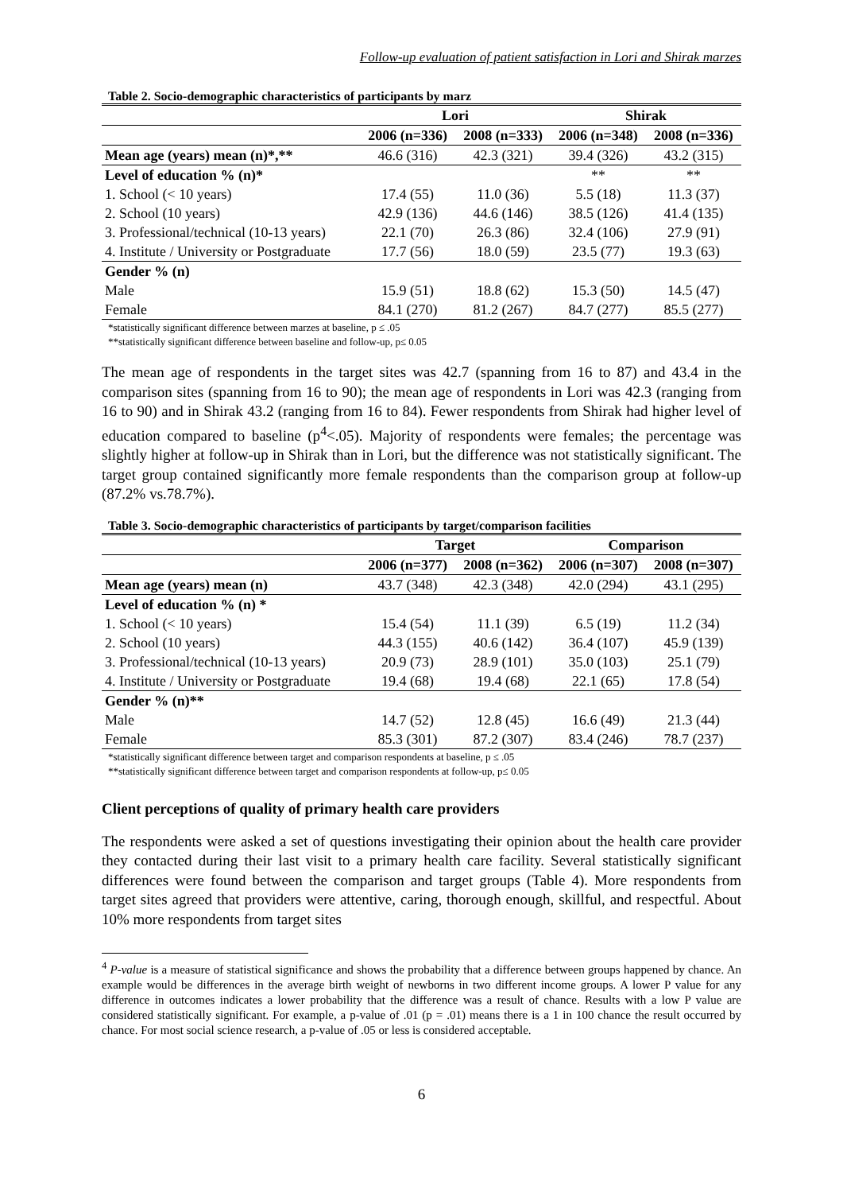Follow-up evaluation of patient satisfaction in Lori and Shirak marzes
Table 2. Socio-demographic characteristics of participants by marz
| | Lori | | Shirak | |
| --- | --- | --- | --- | --- |
| | 2006 (n=336) | 2008 (n=333) | 2006 (n=348) | 2008 (n=336) |
| Mean age (years) mean (n)*,** | 46.6 (316) | 42.3 (321) | 39.4 (326) | 43.2 (315) |
| Level of education % (n)* | | | ** | ** |
| 1. School (< 10 years) | 17.4 (55) | 11.0 (36) | 5.5 (18) | 11.3 (37) |
| 2. School (10 years) | 42.9 (136) | 44.6 (146) | 38.5 (126) | 41.4 (135) |
| 3. Professional/technical (10-13 years) | 22.1 (70) | 26.3 (86) | 32.4 (106) | 27.9 (91) |
| 4. Institute / University or Postgraduate | 17.7 (56) | 18.0 (59) | 23.5 (77) | 19.3 (63) |
| Gender % (n) | | | | |
| Male | 15.9 (51) | 18.8 (62) | 15.3 (50) | 14.5 (47) |
| Female | 84.1 (270) | 81.2 (267) | 84.7 (277) | 85.5 (277) |
*statistically significant difference between marzes at baseline, p ≤ .05
**statistically significant difference between baseline and follow-up, p≤ 0.05
The mean age of respondents in the target sites was 42.7 (spanning from 16 to 87) and 43.4 in the comparison sites (spanning from 16 to 90); the mean age of respondents in Lori was 42.3 (ranging from 16 to 90) and in Shirak 43.2 (ranging from 16 to 84). Fewer respondents from Shirak had higher level of education compared to baseline (p<sup>4</sup><.05). Majority of respondents were females; the percentage was slightly higher at follow-up in Shirak than in Lori, but the difference was not statistically significant. The target group contained significantly more female respondents than the comparison group at follow-up (87.2% vs.78.7%).
Table 3. Socio-demographic characteristics of participants by target/comparison facilities
| | Target | | Comparison | |
| --- | --- | --- | --- | --- |
| | 2006 (n=377) | 2008 (n=362) | 2006 (n=307) | 2008 (n=307) |
| Mean age (years) mean (n) | 43.7 (348) | 42.3 (348) | 42.0 (294) | 43.1 (295) |
| Level of education % (n) * | | | | |
| 1. School (< 10 years) | 15.4 (54) | 11.1 (39) | 6.5 (19) | 11.2 (34) |
| 2. School (10 years) | 44.3 (155) | 40.6 (142) | 36.4 (107) | 45.9 (139) |
| 3. Professional/technical (10-13 years) | 20.9 (73) | 28.9 (101) | 35.0 (103) | 25.1 (79) |
| 4. Institute / University or Postgraduate | 19.4 (68) | 19.4 (68) | 22.1 (65) | 17.8 (54) |
| Gender % (n)** | | | | |
| Male | 14.7 (52) | 12.8 (45) | 16.6 (49) | 21.3 (44) |
| Female | 85.3 (301) | 87.2 (307) | 83.4 (246) | 78.7 (237) |
*statistically significant difference between target and comparison respondents at baseline, p ≤ .05
**statistically significant difference between target and comparison respondents at follow-up, p≤ 0.05
Client perceptions of quality of primary health care providers
The respondents were asked a set of questions investigating their opinion about the health care provider they contacted during their last visit to a primary health care facility. Several statistically significant differences were found between the comparison and target groups (Table 4). More respondents from target sites agreed that providers were attentive, caring, thorough enough, skillful, and respectful. About 10% more respondents from target sites
<sup>4</sup> P-value is a measure of statistical significance and shows the probability that a difference between groups happened by chance. An example would be differences in the average birth weight of newborns in two different income groups. A lower P value for any difference in outcomes indicates a lower probability that the difference was a result of chance. Results with a low P value are considered statistically significant. For example, a p-value of .01 (p = .01) means there is a 1 in 100 chance the result occurred by chance. For most social science research, a p-value of .05 or less is considered acceptable.
6